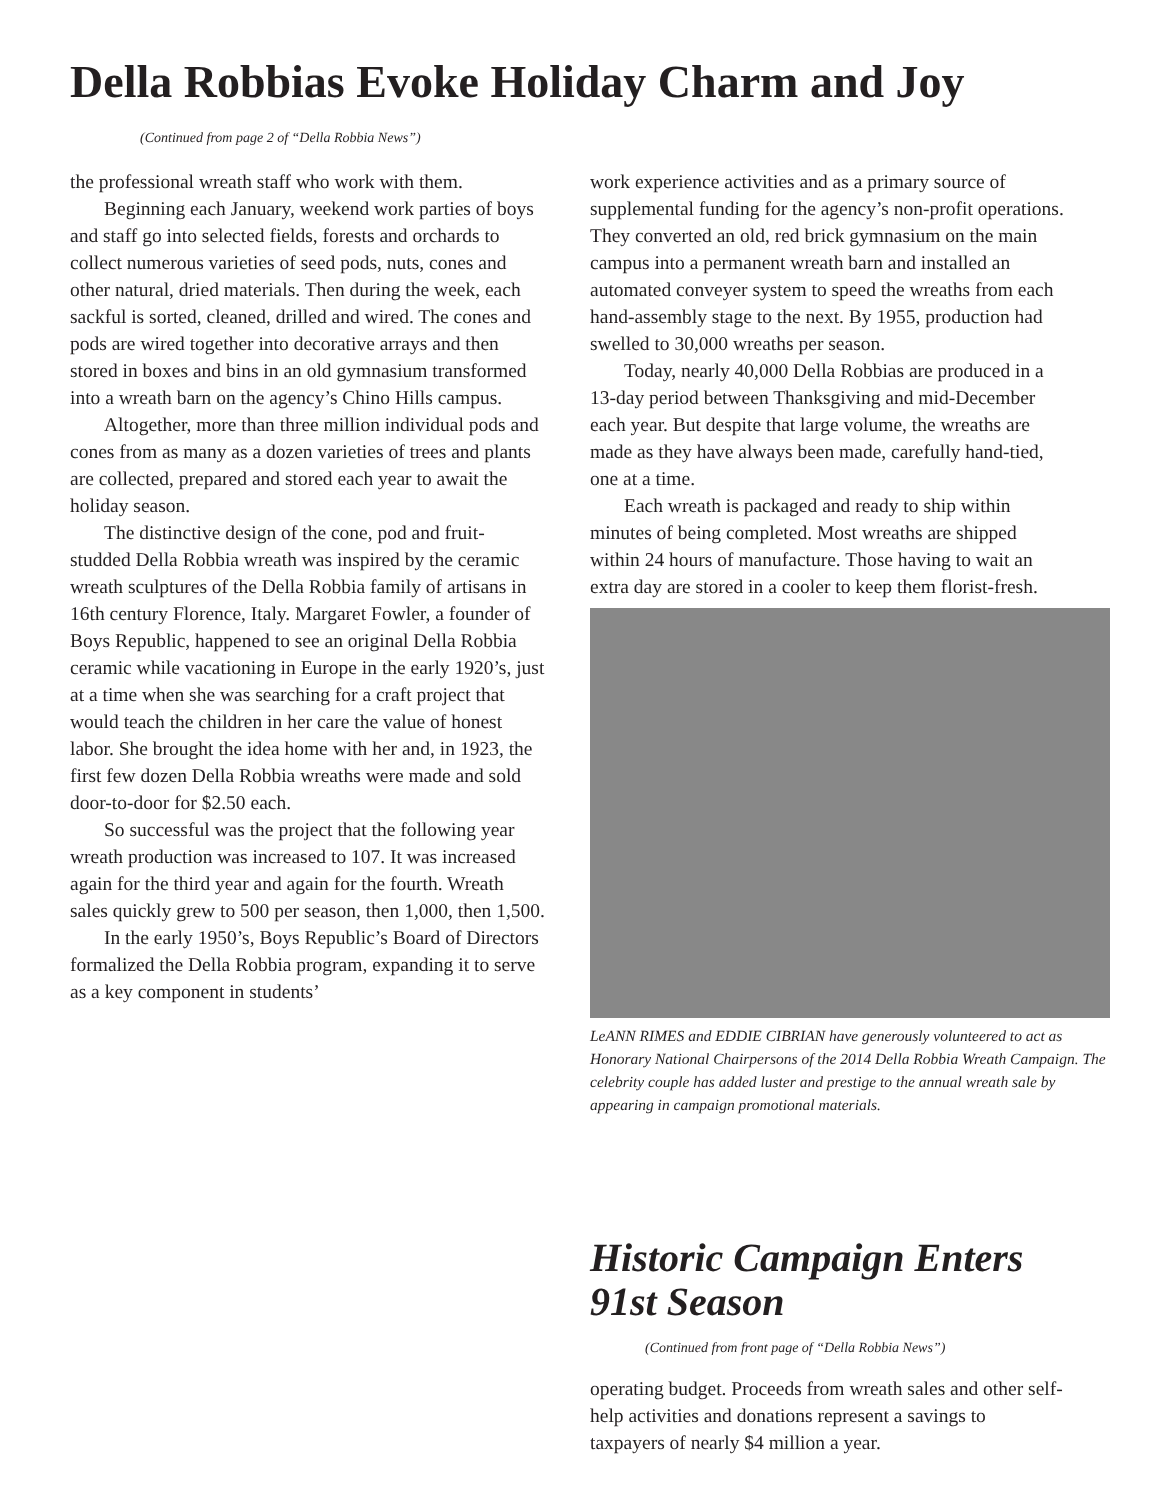Della Robbias Evoke Holiday Charm and Joy
(Continued from page 2 of “Della Robbia News”)
the professional wreath staff who work with them.
Beginning each January, weekend work parties of boys and staff go into selected fields, forests and orchards to collect numerous varieties of seed pods, nuts, cones and other natural, dried materials. Then during the week, each sackful is sorted, cleaned, drilled and wired. The cones and pods are wired together into decorative arrays and then stored in boxes and bins in an old gymnasium transformed into a wreath barn on the agency’s Chino Hills campus.
Altogether, more than three million individual pods and cones from as many as a dozen varieties of trees and plants are collected, prepared and stored each year to await the holiday season.
The distinctive design of the cone, pod and fruit-studded Della Robbia wreath was inspired by the ceramic wreath sculptures of the Della Robbia family of artisans in 16th century Florence, Italy. Margaret Fowler, a founder of Boys Republic, happened to see an original Della Robbia ceramic while vacationing in Europe in the early 1920’s, just at a time when she was searching for a craft project that would teach the children in her care the value of honest labor. She brought the idea home with her and, in 1923, the first few dozen Della Robbia wreaths were made and sold door-to-door for $2.50 each.
So successful was the project that the following year wreath production was increased to 107. It was increased again for the third year and again for the fourth. Wreath sales quickly grew to 500 per season, then 1,000, then 1,500.
In the early 1950’s, Boys Republic’s Board of Directors formalized the Della Robbia program, expanding it to serve as a key component in students’
work experience activities and as a primary source of supplemental funding for the agency’s non-profit operations. They converted an old, red brick gymnasium on the main campus into a permanent wreath barn and installed an automated conveyer system to speed the wreaths from each hand-assembly stage to the next. By 1955, production had swelled to 30,000 wreaths per season.
Today, nearly 40,000 Della Robbias are produced in a 13-day period between Thanksgiving and mid-December each year. But despite that large volume, the wreaths are made as they have always been made, carefully hand-tied, one at a time.
Each wreath is packaged and ready to ship within minutes of being completed. Most wreaths are shipped within 24 hours of manufacture. Those having to wait an extra day are stored in a cooler to keep them florist-fresh.
LeANN RIMES and EDDIE CIBRIAN have generously volunteered to act as Honorary National Chairpersons of the 2014 Della Robbia Wreath Campaign. The celebrity couple has added luster and prestige to the annual wreath sale by appearing in campaign promotional materials.
Historic Campaign Enters 91st Season
(Continued from front page of “Della Robbia News”)
operating budget. Proceeds from wreath sales and other self-help activities and donations represent a savings to taxpayers of nearly $4 million a year.